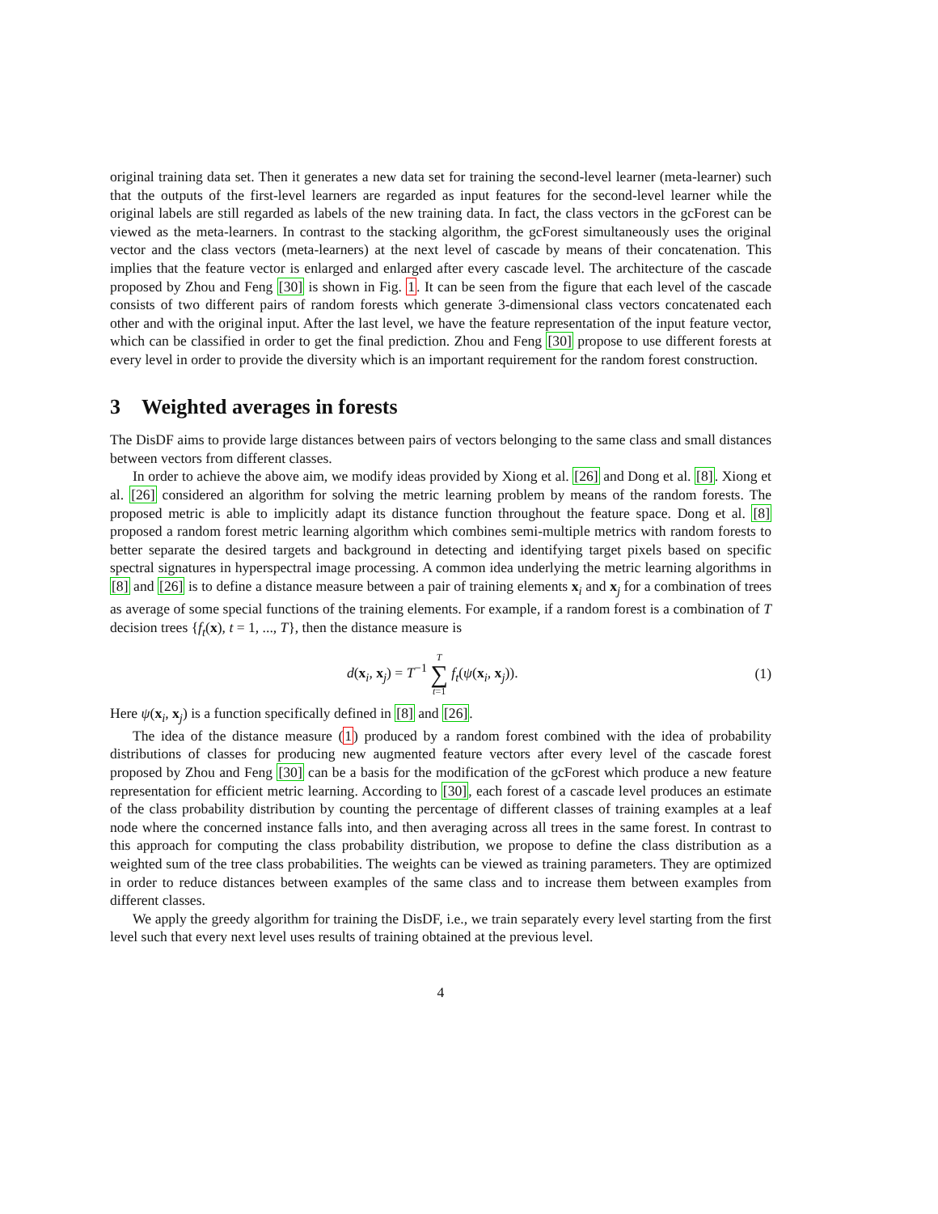original training data set. Then it generates a new data set for training the second-level learner (meta-learner) such that the outputs of the first-level learners are regarded as input features for the second-level learner while the original labels are still regarded as labels of the new training data. In fact, the class vectors in the gcForest can be viewed as the meta-learners. In contrast to the stacking algorithm, the gcForest simultaneously uses the original vector and the class vectors (meta-learners) at the next level of cascade by means of their concatenation. This implies that the feature vector is enlarged and enlarged after every cascade level. The architecture of the cascade proposed by Zhou and Feng [30] is shown in Fig. 1. It can be seen from the figure that each level of the cascade consists of two different pairs of random forests which generate 3-dimensional class vectors concatenated each other and with the original input. After the last level, we have the feature representation of the input feature vector, which can be classified in order to get the final prediction. Zhou and Feng [30] propose to use different forests at every level in order to provide the diversity which is an important requirement for the random forest construction.
3 Weighted averages in forests
The DisDF aims to provide large distances between pairs of vectors belonging to the same class and small distances between vectors from different classes.
In order to achieve the above aim, we modify ideas provided by Xiong et al. [26] and Dong et al. [8]. Xiong et al. [26] considered an algorithm for solving the metric learning problem by means of the random forests. The proposed metric is able to implicitly adapt its distance function throughout the feature space. Dong et al. [8] proposed a random forest metric learning algorithm which combines semi-multiple metrics with random forests to better separate the desired targets and background in detecting and identifying target pixels based on specific spectral signatures in hyperspectral image processing. A common idea underlying the metric learning algorithms in [8] and [26] is to define a distance measure between a pair of training elements x<sub>i</sub> and x<sub>j</sub> for a combination of trees as average of some special functions of the training elements. For example, if a random forest is a combination of T decision trees {f<sub>t</sub>(x), t = 1, ..., T}, then the distance measure is
d(x<sub>i</sub>, x<sub>j</sub>) = T<sup>−1</sup> T ∑ t=1 f<sub>t</sub>(ψ(x<sub>i</sub>, x<sub>j</sub>)).
(1)
Here ψ(x<sub>i</sub>, x<sub>j</sub>) is a function specifically defined in [8] and [26].
The idea of the distance measure (1) produced by a random forest combined with the idea of probability distributions of classes for producing new augmented feature vectors after every level of the cascade forest proposed by Zhou and Feng [30] can be a basis for the modification of the gcForest which produce a new feature representation for efficient metric learning. According to [30], each forest of a cascade level produces an estimate of the class probability distribution by counting the percentage of different classes of training examples at a leaf node where the concerned instance falls into, and then averaging across all trees in the same forest. In contrast to this approach for computing the class probability distribution, we propose to define the class distribution as a weighted sum of the tree class probabilities. The weights can be viewed as training parameters. They are optimized in order to reduce distances between examples of the same class and to increase them between examples from different classes.
We apply the greedy algorithm for training the DisDF, i.e., we train separately every level starting from the first level such that every next level uses results of training obtained at the previous level.
4